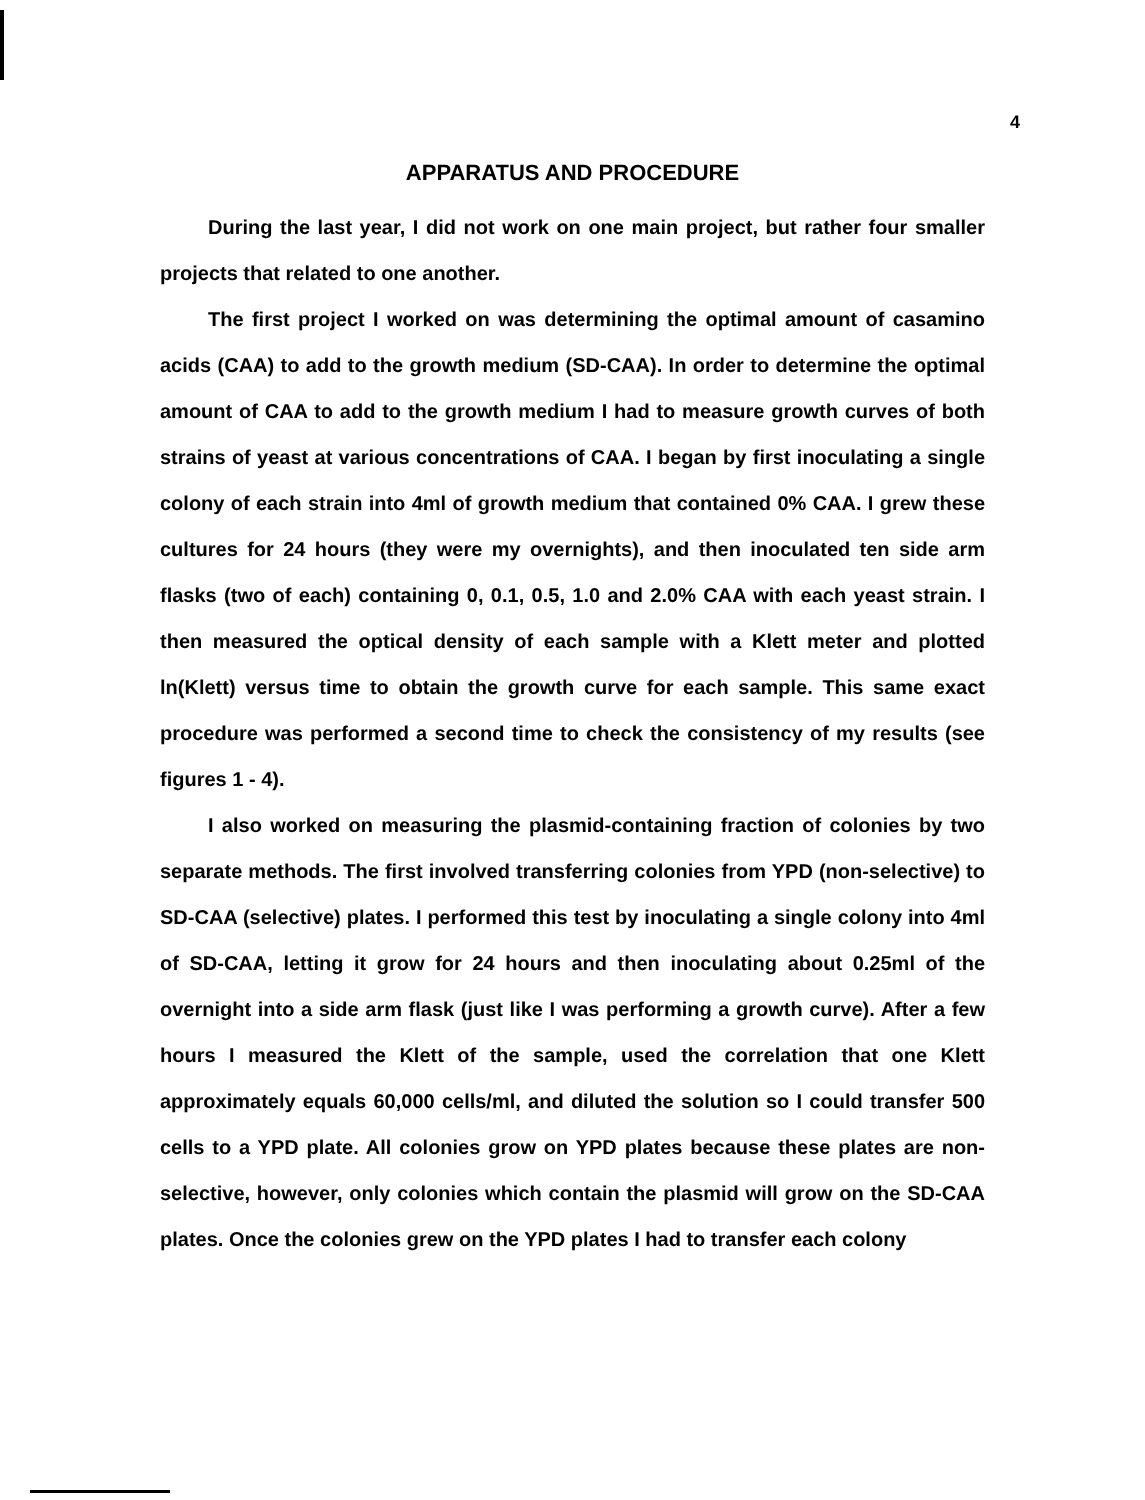4
APPARATUS AND PROCEDURE
During the last year, I did not work on one main project, but rather four smaller projects that related to one another.
The first project I worked on was determining the optimal amount of casamino acids (CAA) to add to the growth medium (SD-CAA). In order to determine the optimal amount of CAA to add to the growth medium I had to measure growth curves of both strains of yeast at various concentrations of CAA. I began by first inoculating a single colony of each strain into 4ml of growth medium that contained 0% CAA. I grew these cultures for 24 hours (they were my overnights), and then inoculated ten side arm flasks (two of each) containing 0, 0.1, 0.5, 1.0 and 2.0% CAA with each yeast strain. I then measured the optical density of each sample with a Klett meter and plotted ln(Klett) versus time to obtain the growth curve for each sample. This same exact procedure was performed a second time to check the consistency of my results (see figures 1 - 4).
I also worked on measuring the plasmid-containing fraction of colonies by two separate methods. The first involved transferring colonies from YPD (non-selective) to SD-CAA (selective) plates. I performed this test by inoculating a single colony into 4ml of SD-CAA, letting it grow for 24 hours and then inoculating about 0.25ml of the overnight into a side arm flask (just like I was performing a growth curve). After a few hours I measured the Klett of the sample, used the correlation that one Klett approximately equals 60,000 cells/ml, and diluted the solution so I could transfer 500 cells to a YPD plate. All colonies grow on YPD plates because these plates are non-selective, however, only colonies which contain the plasmid will grow on the SD-CAA plates. Once the colonies grew on the YPD plates I had to transfer each colony